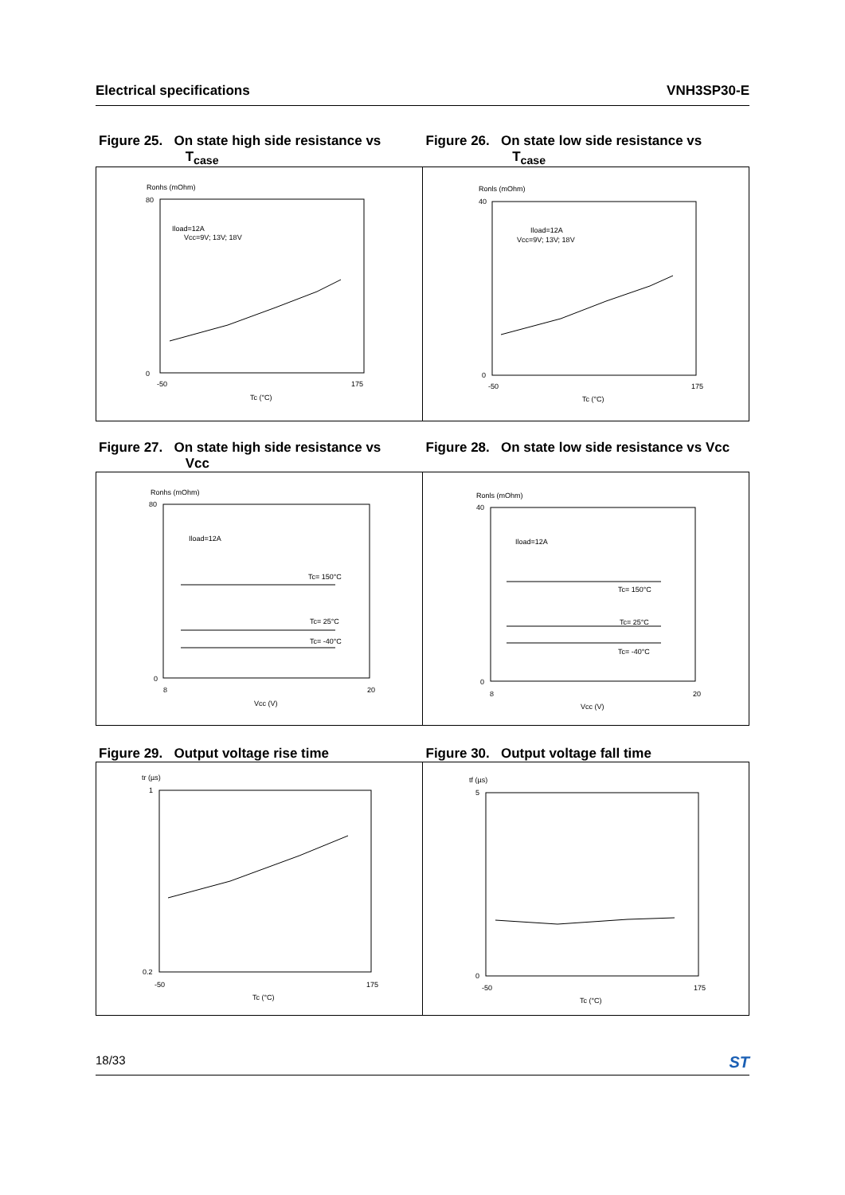Electrical specifications VNH3SP30-E
Figure 25. On state high side resistance vs
T<sub>case</sub>
Figure 26. On state low side resistance vs
T<sub>case</sub>
Ronhs (mOhm)
Iload=12A
Vcc=9V; 13V; 18V
80
0
-50
175
Tc (°C)
Ronls (mOhm)
Iload=12A
Vcc=9V; 13V; 18V
40
0
-50
175
Tc (°C)
Figure 27. On state high side resistance vs
Vcc
Figure 28. On state low side resistance vs Vcc
Ronhs (mOhm)
Iload=12A
Tc= 150°C
Tc= 25°C
Tc= -40°C
80
0
8
20
Vcc (V)
Ronls (mOhm)
Iload=12A
Tc= 150°C
Tc= 25°C
Tc= -40°C
40
0
8
20
Vcc (V)
Figure 29. Output voltage rise time Figure 30. Output voltage fall time
tr (µs)
1
0.2
-50
175
Tc (°C)
tf (µs)
5
0
-50
175
Tc (°C)
18/33 ST